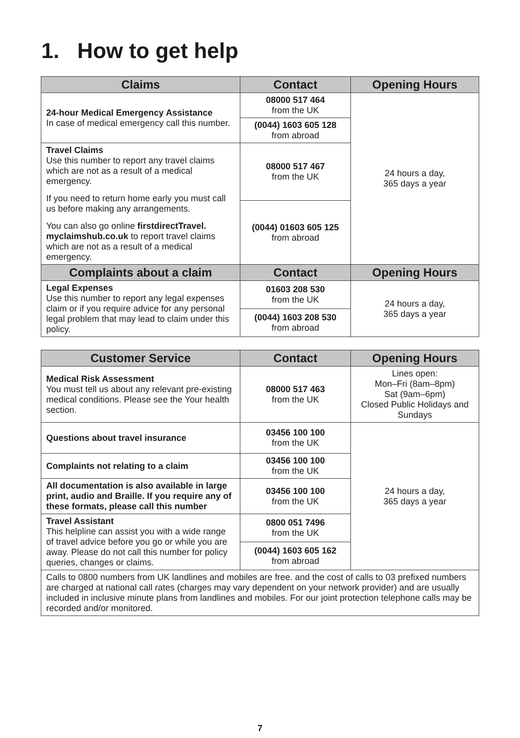1. How to get help
| Claims | Contact | Opening Hours |
| --- | --- | --- |
| 24-hour Medical Emergency Assistance In case of medical emergency call this number. | 08000 517 464 from the UK | 24 hours a day, 365 days a year |
| | (0044) 1603 605 128 from abroad | |
| Travel Claims Use this number to report any travel claims which are not as a result of a medical emergency. If you need to return home early you must call us before making any arrangements. You can also go online firstdirectTravel. myclaimshub.co.uk to report travel claims which are not as a result of a medical emergency. | 08000 517 467 from the UK | |
| | (0044) 01603 605 125 from abroad | |
| Complaints about a claim | Contact | Opening Hours |
| Legal Expenses Use this number to report any legal expenses claim or if you require advice for any personal legal problem that may lead to claim under this policy. | 01603 208 530 from the UK | 24 hours a day, 365 days a year |
| | (0044) 1603 208 530 from abroad | |
| Customer Service | Contact | Opening Hours |
| --- | --- | --- |
| Medical Risk Assessment You must tell us about any relevant pre-existing medical conditions. Please see the Your health section. | 08000 517 463 from the UK | Lines open: Mon–Fri (8am–8pm) Sat (9am–6pm) Closed Public Holidays and Sundays |
| Questions about travel insurance | 03456 100 100 from the UK | 24 hours a day, 365 days a year |
| Complaints not relating to a claim | 03456 100 100 from the UK | |
| All documentation is also available in large print, audio and Braille. If you require any of these formats, please call this number | 03456 100 100 from the UK | |
| Travel Assistant This helpline can assist you with a wide range of travel advice before you go or while you are away. Please do not call this number for policy queries, changes or claims. | 0800 051 7496 from the UK | |
| | (0044) 1603 605 162 from abroad | |
| Calls to 0800 numbers from UK landlines and mobiles are free. and the cost of calls to 03 prefixed numbers are charged at national call rates (charges may vary dependent on your network provider) and are usually included in inclusive minute plans from landlines and mobiles. For our joint protection telephone calls may be recorded and/or monitored. | | |
7